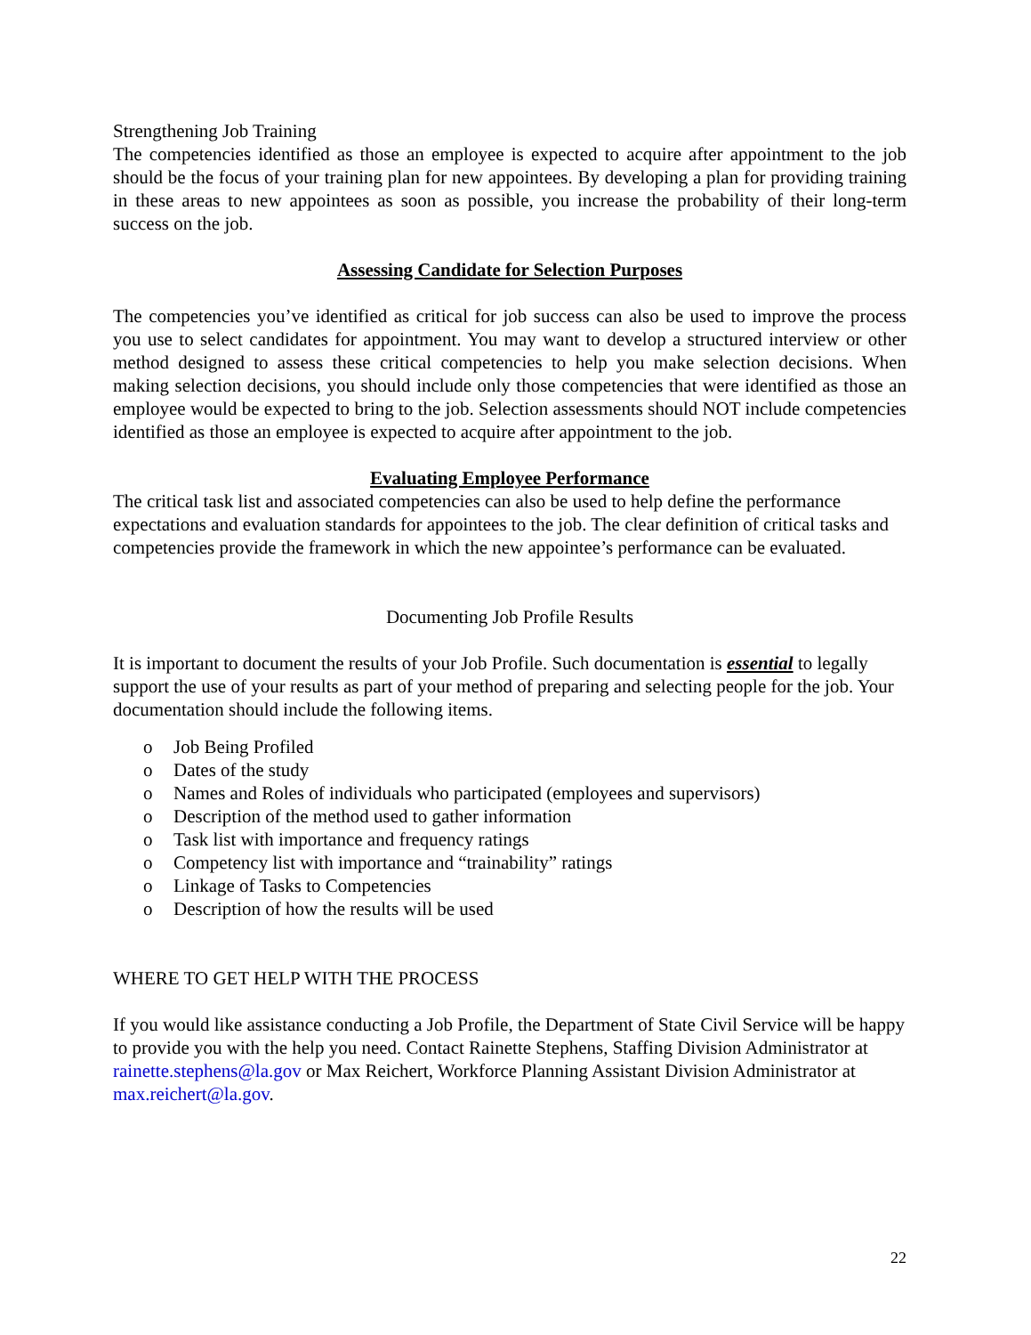Strengthening Job Training
The competencies identified as those an employee is expected to acquire after appointment to the job should be the focus of your training plan for new appointees. By developing a plan for providing training in these areas to new appointees as soon as possible, you increase the probability of their long-term success on the job.
Assessing Candidate for Selection Purposes
The competencies you’ve identified as critical for job success can also be used to improve the process you use to select candidates for appointment. You may want to develop a structured interview or other method designed to assess these critical competencies to help you make selection decisions. When making selection decisions, you should include only those competencies that were identified as those an employee would be expected to bring to the job. Selection assessments should NOT include competencies identified as those an employee is expected to acquire after appointment to the job.
Evaluating Employee Performance
The critical task list and associated competencies can also be used to help define the performance expectations and evaluation standards for appointees to the job. The clear definition of critical tasks and competencies provide the framework in which the new appointee’s performance can be evaluated.
Documenting Job Profile Results
It is important to document the results of your Job Profile. Such documentation is essential to legally support the use of your results as part of your method of preparing and selecting people for the job. Your documentation should include the following items.
o Job Being Profiled
o Dates of the study
o Names and Roles of individuals who participated (employees and supervisors)
o Description of the method used to gather information
o Task list with importance and frequency ratings
o Competency list with importance and “trainability” ratings
o Linkage of Tasks to Competencies
o Description of how the results will be used
WHERE TO GET HELP WITH THE PROCESS
If you would like assistance conducting a Job Profile, the Department of State Civil Service will be happy to provide you with the help you need. Contact Rainette Stephens, Staffing Division Administrator at rainette.stephens@la.gov or Max Reichert, Workforce Planning Assistant Division Administrator at max.reichert@la.gov.
22